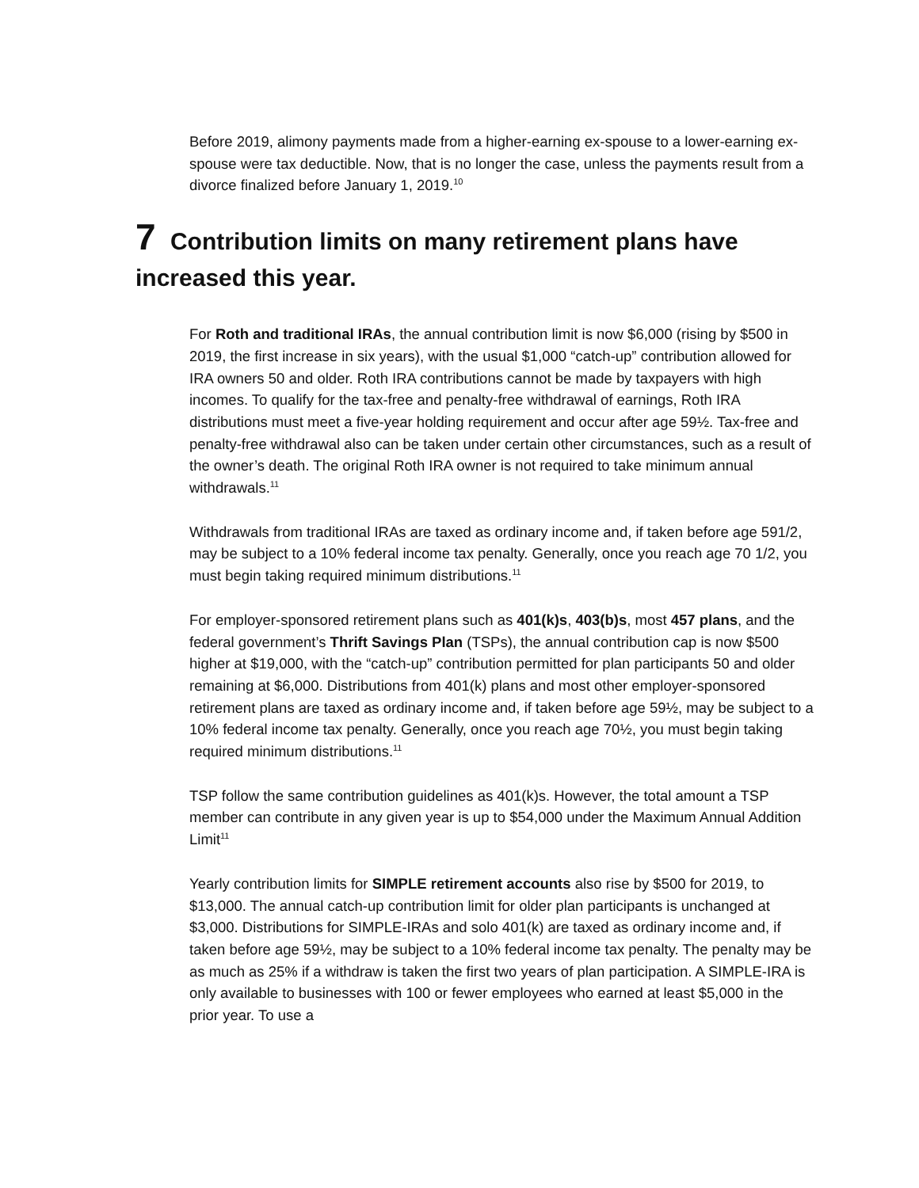Before 2019, alimony payments made from a higher-earning ex-spouse to a lower-earning ex-spouse were tax deductible. Now, that is no longer the case, unless the payments result from a divorce finalized before January 1, 2019.<sup>10</sup>
7 Contribution limits on many retirement plans have increased this year.
For Roth and traditional IRAs, the annual contribution limit is now $6,000 (rising by $500 in 2019, the first increase in six years), with the usual $1,000 “catch-up” contribution allowed for IRA owners 50 and older. Roth IRA contributions cannot be made by taxpayers with high incomes. To qualify for the tax-free and penalty-free withdrawal of earnings, Roth IRA distributions must meet a five-year holding requirement and occur after age 59½. Tax-free and penalty-free withdrawal also can be taken under certain other circumstances, such as a result of the owner’s death. The original Roth IRA owner is not required to take minimum annual withdrawals.<sup>11</sup>
Withdrawals from traditional IRAs are taxed as ordinary income and, if taken before age 591/2, may be subject to a 10% federal income tax penalty. Generally, once you reach age 70 1/2, you must begin taking required minimum distributions.<sup>11</sup>
For employer-sponsored retirement plans such as 401(k)s, 403(b)s, most 457 plans, and the federal government’s Thrift Savings Plan (TSPs), the annual contribution cap is now $500 higher at $19,000, with the “catch-up” contribution permitted for plan participants 50 and older remaining at $6,000. Distributions from 401(k) plans and most other employer-sponsored retirement plans are taxed as ordinary income and, if taken before age 59½, may be subject to a 10% federal income tax penalty. Generally, once you reach age 70½, you must begin taking required minimum distributions.<sup>11</sup>
TSP follow the same contribution guidelines as 401(k)s. However, the total amount a TSP member can contribute in any given year is up to $54,000 under the Maximum Annual Addition Limit<sup>11</sup>
Yearly contribution limits for SIMPLE retirement accounts also rise by $500 for 2019, to $13,000. The annual catch-up contribution limit for older plan participants is unchanged at $3,000. Distributions for SIMPLE-IRAs and solo 401(k) are taxed as ordinary income and, if taken before age 59½, may be subject to a 10% federal income tax penalty. The penalty may be as much as 25% if a withdraw is taken the first two years of plan participation. A SIMPLE-IRA is only available to businesses with 100 or fewer employees who earned at least $5,000 in the prior year. To use a